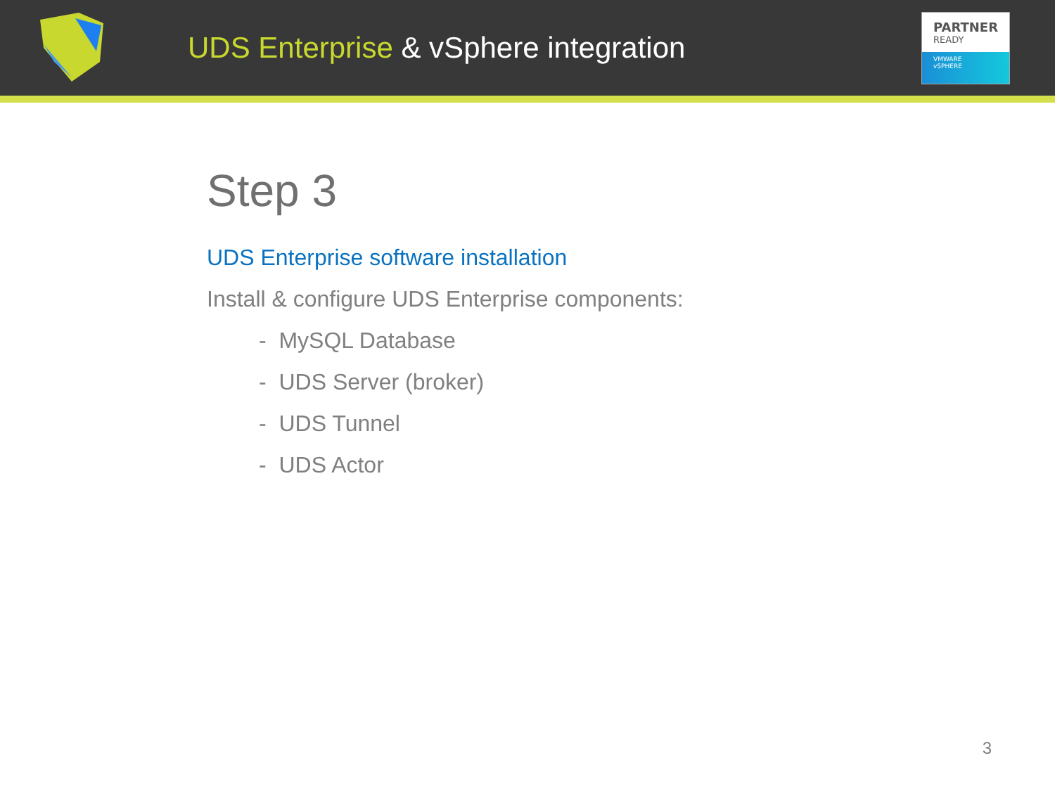UDS Enterprise & vSphere integration
PARTNER
READY
VMWARE
vSPHERE
Step 3
UDS Enterprise software installation
Install & configure UDS Enterprise components:
- MySQL Database
- UDS Server (broker)
- UDS Tunnel
- UDS Actor
3